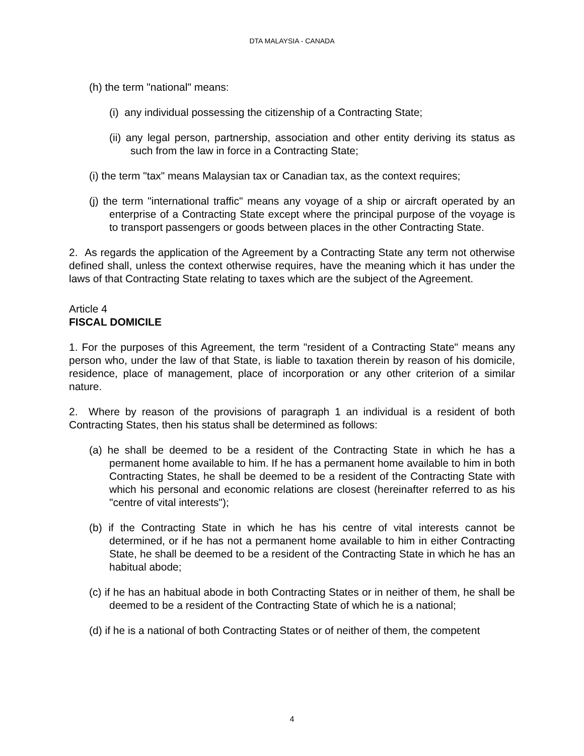DTA MALAYSIA - CANADA
(h) the term "national" means:
(i) any individual possessing the citizenship of a Contracting State;
(ii) any legal person, partnership, association and other entity deriving its status as such from the law in force in a Contracting State;
(i) the term "tax" means Malaysian tax or Canadian tax, as the context requires;
(j) the term "international traffic" means any voyage of a ship or aircraft operated by an enterprise of a Contracting State except where the principal purpose of the voyage is to transport passengers or goods between places in the other Contracting State.
2. As regards the application of the Agreement by a Contracting State any term not otherwise defined shall, unless the context otherwise requires, have the meaning which it has under the laws of that Contracting State relating to taxes which are the subject of the Agreement.
Article 4
FISCAL DOMICILE
1. For the purposes of this Agreement, the term "resident of a Contracting State" means any person who, under the law of that State, is liable to taxation therein by reason of his domicile, residence, place of management, place of incorporation or any other criterion of a similar nature.
2. Where by reason of the provisions of paragraph 1 an individual is a resident of both Contracting States, then his status shall be determined as follows:
(a) he shall be deemed to be a resident of the Contracting State in which he has a permanent home available to him. If he has a permanent home available to him in both Contracting States, he shall be deemed to be a resident of the Contracting State with which his personal and economic relations are closest (hereinafter referred to as his "centre of vital interests");
(b) if the Contracting State in which he has his centre of vital interests cannot be determined, or if he has not a permanent home available to him in either Contracting State, he shall be deemed to be a resident of the Contracting State in which he has an habitual abode;
(c) if he has an habitual abode in both Contracting States or in neither of them, he shall be deemed to be a resident of the Contracting State of which he is a national;
(d) if he is a national of both Contracting States or of neither of them, the competent
4